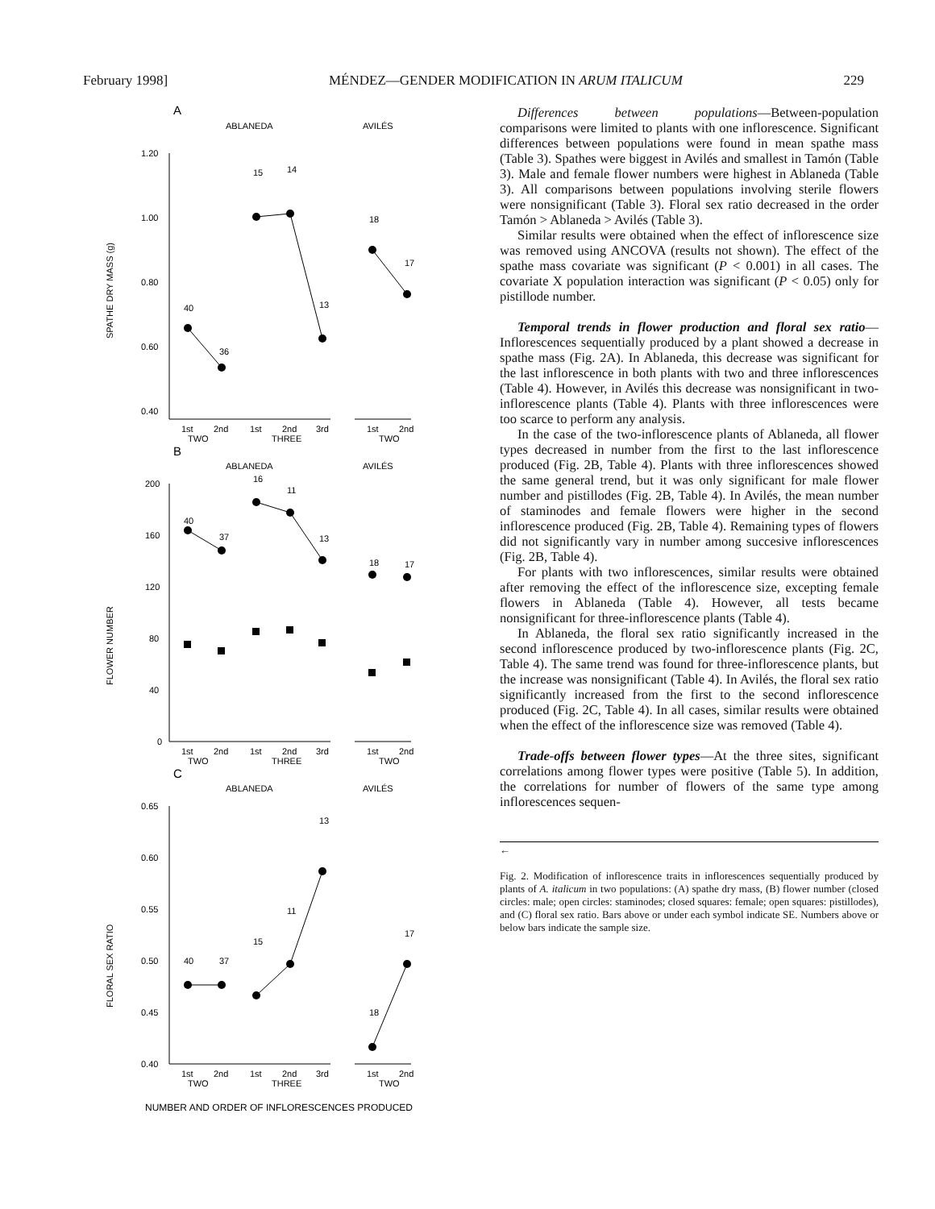February 1998] MÉNDEZ—GENDER MODIFICATION IN ARUM ITALICUM 229
A
ABLANEDA
AVILÉS
SPATHE DRY MASS (g)
1.20
1.00
0.80
0.60
0.40
40
36
15
14
13
18
17
1st
2nd
1st
2nd
3rd
1st
2nd
TWO
THREE
TWO
B
ABLANEDA
AVILÉS
FLOWER NUMBER
200
160
120
80
40
0
40
37
16
11
13
18
17
1st
2nd
1st
2nd
3rd
1st
2nd
TWO
THREE
TWO
C
ABLANEDA
AVILÉS
FLORAL SEX RATIO
0.65
0.60
0.55
0.50
0.45
0.40
40
37
15
11
13
18
17
1st
2nd
1st
2nd
3rd
1st
2nd
TWO
THREE
TWO
NUMBER AND ORDER OF INFLORESCENCES PRODUCED
Differences between populations—Between-population comparisons were limited to plants with one inflorescence. Significant differences between populations were found in mean spathe mass (Table 3). Spathes were biggest in Avilés and smallest in Tamón (Table 3). Male and female flower numbers were highest in Ablaneda (Table 3). All comparisons between populations involving sterile flowers were nonsignificant (Table 3). Floral sex ratio decreased in the order Tamón > Ablaneda > Avilés (Table 3).
Similar results were obtained when the effect of inflorescence size was removed using ANCOVA (results not shown). The effect of the spathe mass covariate was significant (P < 0.001) in all cases. The covariate X population interaction was significant (P < 0.05) only for pistillode number.
Temporal trends in flower production and floral sex ratio—Inflorescences sequentially produced by a plant showed a decrease in spathe mass (Fig. 2A). In Ablaneda, this decrease was significant for the last inflorescence in both plants with two and three inflorescences (Table 4). However, in Avilés this decrease was nonsignificant in two-inflorescence plants (Table 4). Plants with three inflorescences were too scarce to perform any analysis.
In the case of the two-inflorescence plants of Ablaneda, all flower types decreased in number from the first to the last inflorescence produced (Fig. 2B, Table 4). Plants with three inflorescences showed the same general trend, but it was only significant for male flower number and pistillodes (Fig. 2B, Table 4). In Avilés, the mean number of staminodes and female flowers were higher in the second inflorescence produced (Fig. 2B, Table 4). Remaining types of flowers did not significantly vary in number among succesive inflorescences (Fig. 2B, Table 4).
For plants with two inflorescences, similar results were obtained after removing the effect of the inflorescence size, excepting female flowers in Ablaneda (Table 4). However, all tests became nonsignificant for three-inflorescence plants (Table 4).
In Ablaneda, the floral sex ratio significantly increased in the second inflorescence produced by two-inflorescence plants (Fig. 2C, Table 4). The same trend was found for three-inflorescence plants, but the increase was nonsignificant (Table 4). In Avilés, the floral sex ratio significantly increased from the first to the second inflorescence produced (Fig. 2C, Table 4). In all cases, similar results were obtained when the effect of the inflorescence size was removed (Table 4).
Trade-offs between flower types—At the three sites, significant correlations among flower types were positive (Table 5). In addition, the correlations for number of flowers of the same type among inflorescences sequen-
←
Fig. 2. Modification of inflorescence traits in inflorescences sequentially produced by plants of A. italicum in two populations: (A) spathe dry mass, (B) flower number (closed circles: male; open circles: staminodes; closed squares: female; open squares: pistillodes), and (C) floral sex ratio. Bars above or under each symbol indicate SE. Numbers above or below bars indicate the sample size.